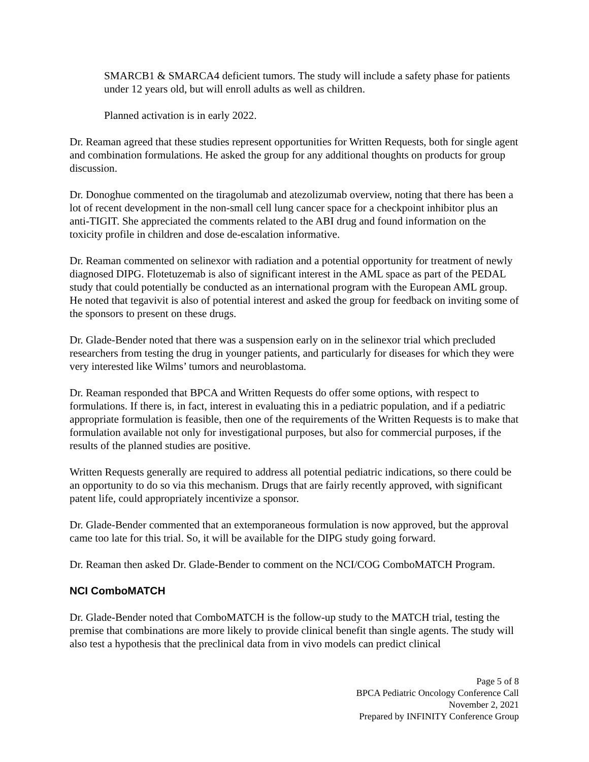SMARCB1 & SMARCA4 deficient tumors. The study will include a safety phase for patients under 12 years old, but will enroll adults as well as children.
Planned activation is in early 2022.
Dr. Reaman agreed that these studies represent opportunities for Written Requests, both for single agent and combination formulations. He asked the group for any additional thoughts on products for group discussion.
Dr. Donoghue commented on the tiragolumab and atezolizumab overview, noting that there has been a lot of recent development in the non-small cell lung cancer space for a checkpoint inhibitor plus an anti-TIGIT. She appreciated the comments related to the ABI drug and found information on the toxicity profile in children and dose de-escalation informative.
Dr. Reaman commented on selinexor with radiation and a potential opportunity for treatment of newly diagnosed DIPG. Flotetuzemab is also of significant interest in the AML space as part of the PEDAL study that could potentially be conducted as an international program with the European AML group. He noted that tegavivit is also of potential interest and asked the group for feedback on inviting some of the sponsors to present on these drugs.
Dr. Glade-Bender noted that there was a suspension early on in the selinexor trial which precluded researchers from testing the drug in younger patients, and particularly for diseases for which they were very interested like Wilms’ tumors and neuroblastoma.
Dr. Reaman responded that BPCA and Written Requests do offer some options, with respect to formulations. If there is, in fact, interest in evaluating this in a pediatric population, and if a pediatric appropriate formulation is feasible, then one of the requirements of the Written Requests is to make that formulation available not only for investigational purposes, but also for commercial purposes, if the results of the planned studies are positive.
Written Requests generally are required to address all potential pediatric indications, so there could be an opportunity to do so via this mechanism. Drugs that are fairly recently approved, with significant patent life, could appropriately incentivize a sponsor.
Dr. Glade-Bender commented that an extemporaneous formulation is now approved, but the approval came too late for this trial. So, it will be available for the DIPG study going forward.
Dr. Reaman then asked Dr. Glade-Bender to comment on the NCI/COG ComboMATCH Program.
NCI ComboMATCH
Dr. Glade-Bender noted that ComboMATCH is the follow-up study to the MATCH trial, testing the premise that combinations are more likely to provide clinical benefit than single agents. The study will also test a hypothesis that the preclinical data from in vivo models can predict clinical
Page 5 of 8
BPCA Pediatric Oncology Conference Call
November 2, 2021
Prepared by INFINITY Conference Group